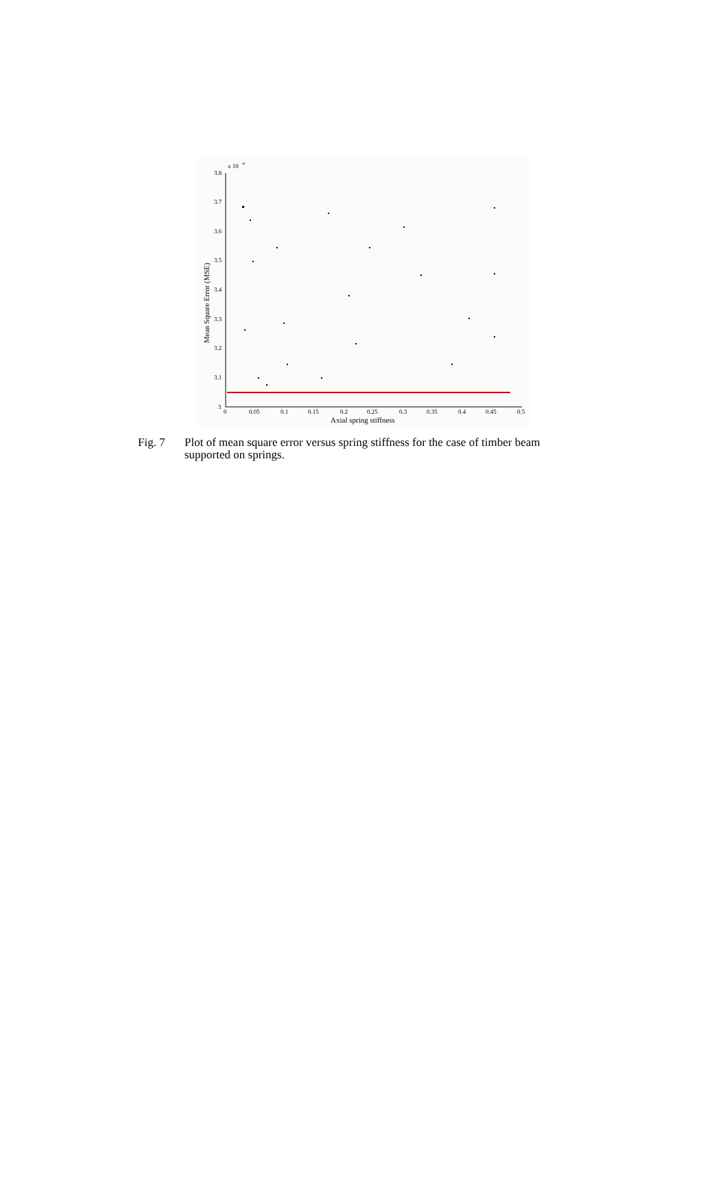3.8
x 10
-4
3.7
3.6
3.5
3.4
3.3
3.2
3.1
3
0
0.05
0.1
0.15
0.2
0.25
0.3
0.35
0.4
0.45
0.5
Axial spring stiffness
Mean Square Error (MSE)
Fig. 7 Plot of mean square error versus spring stiffness for the case of timber beam supported on springs.